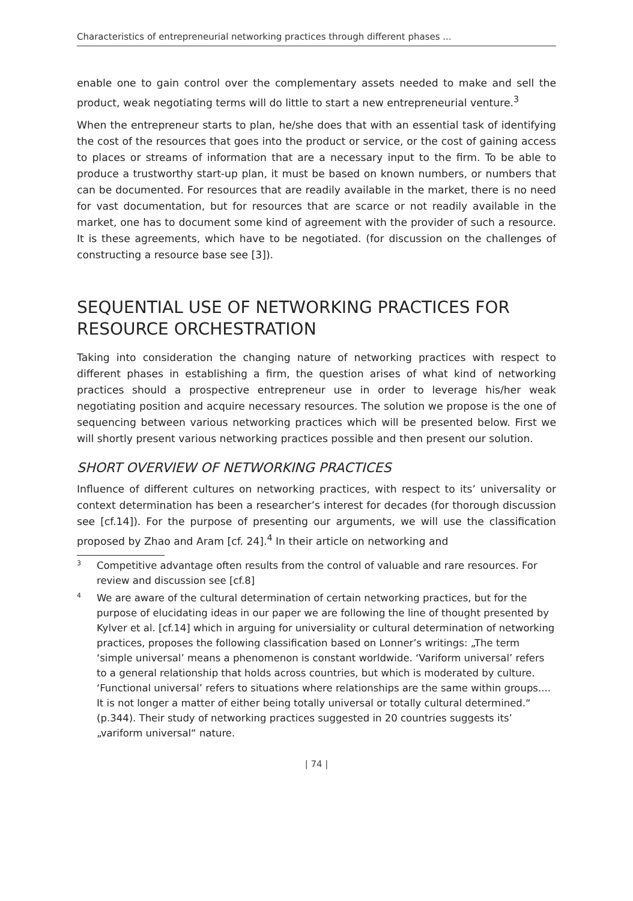Characteristics of entrepreneurial networking practices through different phases ...
enable one to gain control over the complementary assets needed to make and sell the product, weak negotiating terms will do little to start a new entrepreneurial venture.<sup>3</sup>
When the entrepreneur starts to plan, he/she does that with an essential task of identifying the cost of the resources that goes into the product or service, or the cost of gaining access to places or streams of information that are a necessary input to the firm. To be able to produce a trustworthy start-up plan, it must be based on known numbers, or numbers that can be documented. For resources that are readily available in the market, there is no need for vast documentation, but for resources that are scarce or not readily available in the market, one has to document some kind of agreement with the provider of such a resource. It is these agreements, which have to be negotiated. (for discussion on the challenges of constructing a resource base see [3]).
SEQUENTIAL USE OF NETWORKING PRACTICES FOR RESOURCE ORCHESTRATION
Taking into consideration the changing nature of networking practices with respect to different phases in establishing a firm, the question arises of what kind of networking practices should a prospective entrepreneur use in order to leverage his/her weak negotiating position and acquire necessary resources. The solution we propose is the one of sequencing between various networking practices which will be presented below. First we will shortly present various networking practices possible and then present our solution.
SHORT OVERVIEW OF NETWORKING PRACTICES
Influence of different cultures on networking practices, with respect to its’ universality or context determination has been a researcher’s interest for decades (for thorough discussion see [cf.14]). For the purpose of presenting our arguments, we will use the classification proposed by Zhao and Aram [cf. 24].<sup>4</sup> In their article on networking and
<sup>3</sup>
Competitive advantage often results from the control of valuable and rare resources. For review and discussion see [cf.8]
<sup>4</sup>
We are aware of the cultural determination of certain networking practices, but for the purpose of elucidating ideas in our paper we are following the line of thought presented by Kylver et al. [cf.14] which in arguing for universiality or cultural determination of networking practices, proposes the following classification based on Lonner’s writings: „The term ‘simple universal’ means a phenomenon is constant worldwide. ‘Variform universal’ refers to a general relationship that holds across countries, but which is moderated by culture. ‘Functional universal’ refers to situations where relationships are the same within groups.... It is not longer a matter of either being totally universal or totally cultural determined.“ (p.344). Their study of networking practices suggested in 20 countries suggests its’ „variform universal“ nature.
| 74 |